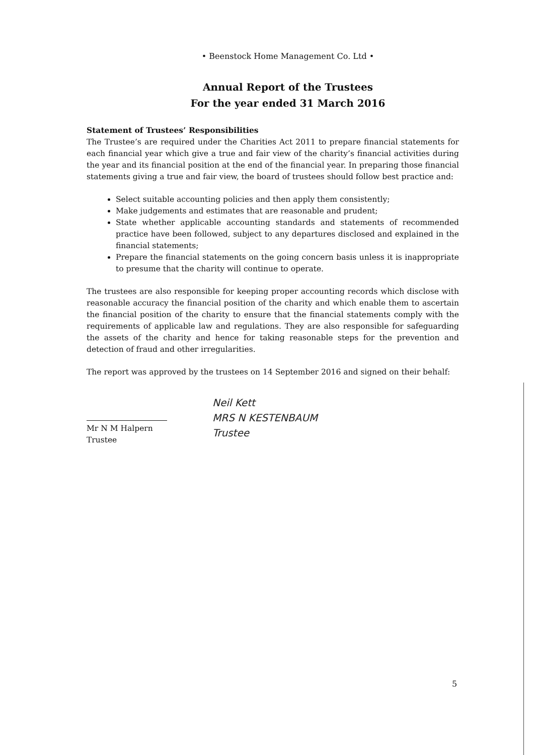• Beenstock Home Management Co. Ltd •
Annual Report of the Trustees
For the year ended 31 March 2016
Statement of Trustees’ Responsibilities
The Trustee’s are required under the Charities Act 2011 to prepare financial statements for each financial year which give a true and fair view of the charity’s financial activities during the year and its financial position at the end of the financial year. In preparing those financial statements giving a true and fair view, the board of trustees should follow best practice and:
Select suitable accounting policies and then apply them consistently;
Make judgements and estimates that are reasonable and prudent;
State whether applicable accounting standards and statements of recommended practice have been followed, subject to any departures disclosed and explained in the financial statements;
Prepare the financial statements on the going concern basis unless it is inappropriate to presume that the charity will continue to operate.
The trustees are also responsible for keeping proper accounting records which disclose with reasonable accuracy the financial position of the charity and which enable them to ascertain the financial position of the charity to ensure that the financial statements comply with the requirements of applicable law and regulations. They are also responsible for safeguarding the assets of the charity and hence for taking reasonable steps for the prevention and detection of fraud and other irregularities.
The report was approved by the trustees on 14 September 2016 and signed on their behalf:
Mr N M Halpern
Trustee
Neil Kett
MRS N KESTENBAUM
Trustee
5